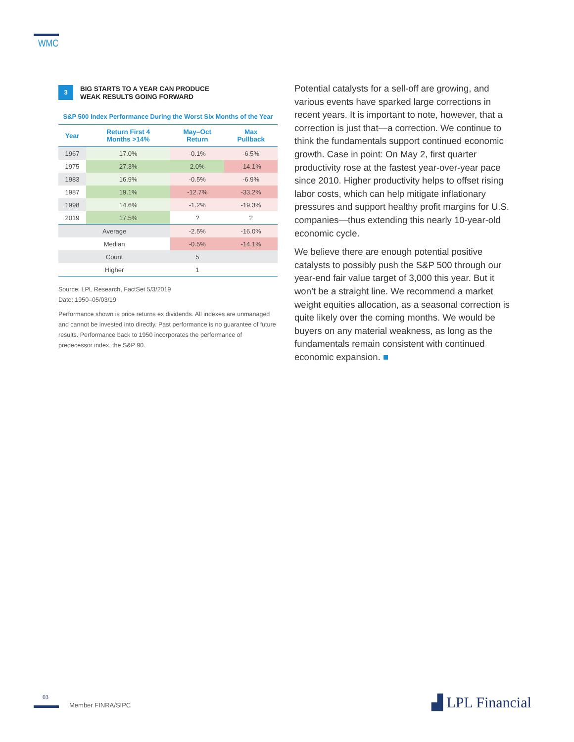WMC
3 BIG STARTS TO A YEAR CAN PRODUCE
WEAK RESULTS GOING FORWARD
S&P 500 Index Performance During the Worst Six Months of the Year
| Year | Return First 4 Months >14% | May–Oct Return | Max Pullback |
| --- | --- | --- | --- |
| 1967 | 17.0% | -0.1% | -6.5% |
| 1975 | 27.3% | 2.0% | -14.1% |
| 1983 | 16.9% | -0.5% | -6.9% |
| 1987 | 19.1% | -12.7% | -33.2% |
| 1998 | 14.6% | -1.2% | -19.3% |
| 2019 | 17.5% | ? | ? |
| Average | | -2.5% | -16.0% |
| Median | | -0.5% | -14.1% |
| Count | | 5 | |
| Higher | | 1 | |
Source: LPL Research, FactSet 5/3/2019
Date: 1950–05/03/19
Performance shown is price returns ex dividends. All indexes are unmanaged and cannot be invested into directly. Past performance is no guarantee of future results. Performance back to 1950 incorporates the performance of predecessor index, the S&P 90.
Potential catalysts for a sell-off are growing, and various events have sparked large corrections in recent years. It is important to note, however, that a correction is just that—a correction. We continue to think the fundamentals support continued economic growth. Case in point: On May 2, first quarter productivity rose at the fastest year-over-year pace since 2010. Higher productivity helps to offset rising labor costs, which can help mitigate inflationary pressures and support healthy profit margins for U.S. companies—thus extending this nearly 10-year-old economic cycle.
We believe there are enough potential positive catalysts to possibly push the S&P 500 through our year-end fair value target of 3,000 this year. But it won’t be a straight line. We recommend a market weight equities allocation, as a seasonal correction is quite likely over the coming months. We would be buyers on any material weakness, as long as the fundamentals remain consistent with continued economic expansion. ■
03
Member FINRA/SIPC ▟ LPL Financial